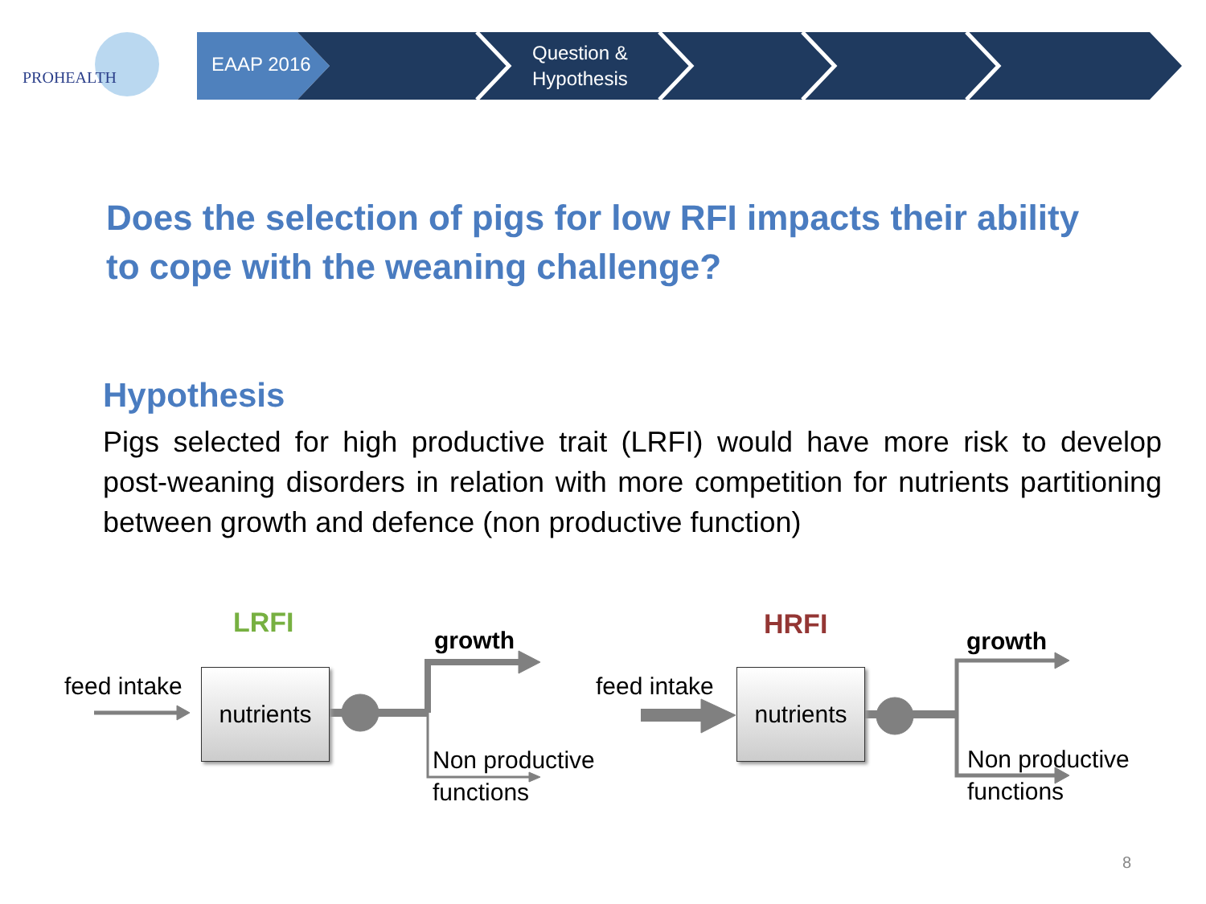PROHEALTH
EAAP 2016
Question &
Hypothesis
Does the selection of pigs for low RFI impacts their ability to cope with the weaning challenge?
Hypothesis
Pigs selected for high productive trait (LRFI) would have more risk to develop post-weaning disorders in relation with more competition for nutrients partitioning between growth and defence (non productive function)
LRFI
growth
feed intake
nutrients
Non productive
functions
HRFI
growth
feed intake
nutrients
Non productive
functions
8